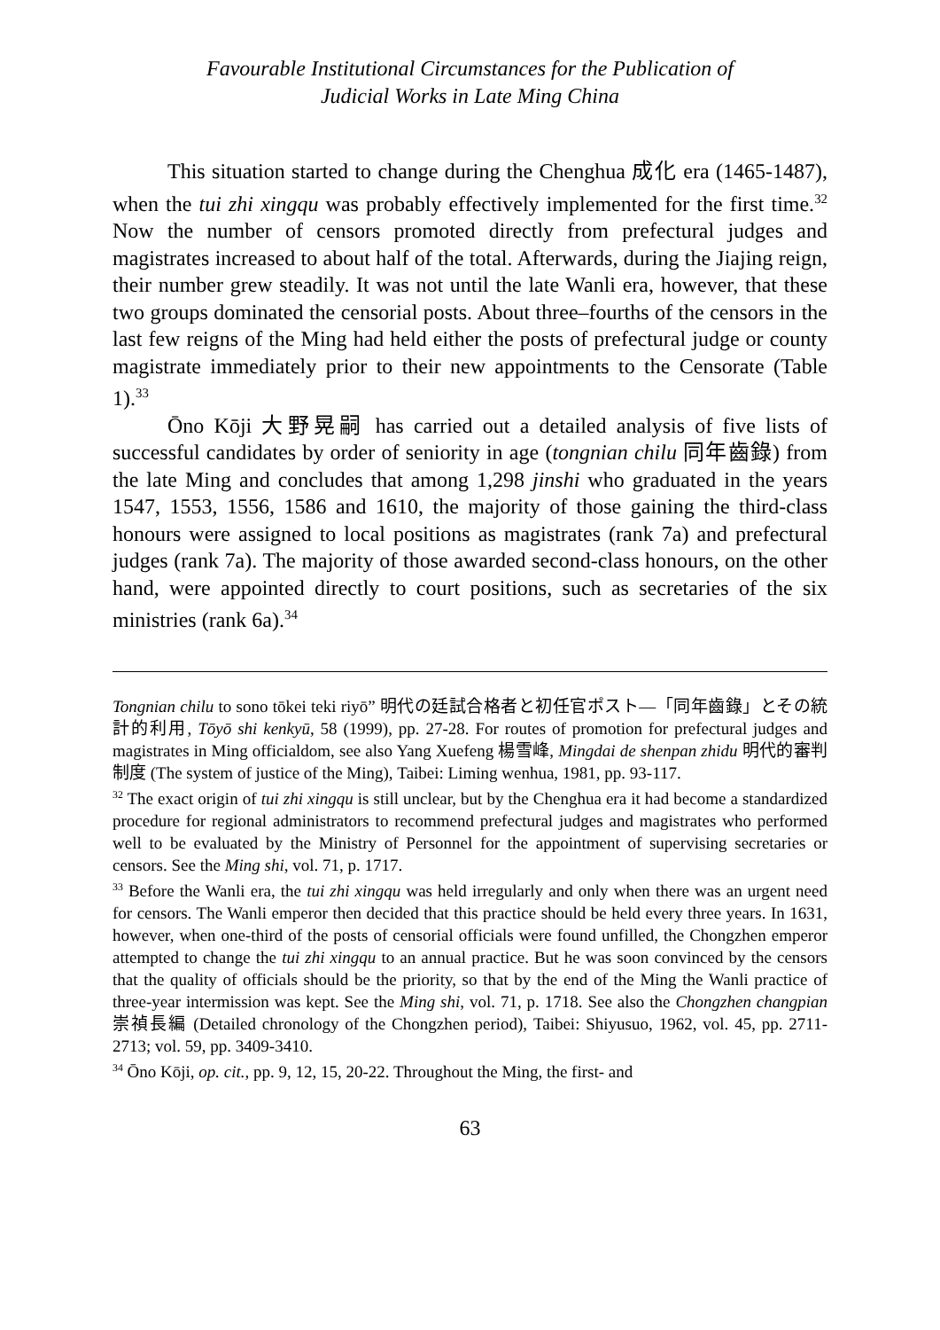Favourable Institutional Circumstances for the Publication of
Judicial Works in Late Ming China
This situation started to change during the Chenghua 成化 era (1465-1487), when the tui zhi xingqu was probably effectively implemented for the first time.<sup>32</sup> Now the number of censors promoted directly from prefectural judges and magistrates increased to about half of the total. Afterwards, during the Jiajing reign, their number grew steadily. It was not until the late Wanli era, however, that these two groups dominated the censorial posts. About three–fourths of the censors in the last few reigns of the Ming had held either the posts of prefectural judge or county magistrate immediately prior to their new appointments to the Censorate (Table 1).<sup>33</sup>
Ōno Kōji 大野晃嗣 has carried out a detailed analysis of five lists of successful candidates by order of seniority in age (tongnian chilu 同年齒錄) from the late Ming and concludes that among 1,298 jinshi who graduated in the years 1547, 1553, 1556, 1586 and 1610, the majority of those gaining the third-class honours were assigned to local positions as magistrates (rank 7a) and prefectural judges (rank 7a). The majority of those awarded second-class honours, on the other hand, were appointed directly to court positions, such as secretaries of the six ministries (rank 6a).<sup>34</sup>
Tongnian chilu to sono tōkei teki riyō” 明代の廷試合格者と初任官ポスト—「同年齒錄」とその統計的利用, Tōyō shi kenkyū, 58 (1999), pp. 27-28. For routes of promotion for prefectural judges and magistrates in Ming officialdom, see also Yang Xuefeng 楊雪峰, Mingdai de shenpan zhidu 明代的審判制度 (The system of justice of the Ming), Taibei: Liming wenhua, 1981, pp. 93-117.
<sup>32</sup> The exact origin of tui zhi xingqu is still unclear, but by the Chenghua era it had become a standardized procedure for regional administrators to recommend prefectural judges and magistrates who performed well to be evaluated by the Ministry of Personnel for the appointment of supervising secretaries or censors. See the Ming shi, vol. 71, p. 1717.
<sup>33</sup> Before the Wanli era, the tui zhi xingqu was held irregularly and only when there was an urgent need for censors. The Wanli emperor then decided that this practice should be held every three years. In 1631, however, when one-third of the posts of censorial officials were found unfilled, the Chongzhen emperor attempted to change the tui zhi xingqu to an annual practice. But he was soon convinced by the censors that the quality of officials should be the priority, so that by the end of the Ming the Wanli practice of three-year intermission was kept. See the Ming shi, vol. 71, p. 1718. See also the Chongzhen changpian 崇禎長編 (Detailed chronology of the Chongzhen period), Taibei: Shiyusuo, 1962, vol. 45, pp. 2711-2713; vol. 59, pp. 3409-3410.
<sup>34</sup> Ōno Kōji, op. cit., pp. 9, 12, 15, 20-22. Throughout the Ming, the first- and
63